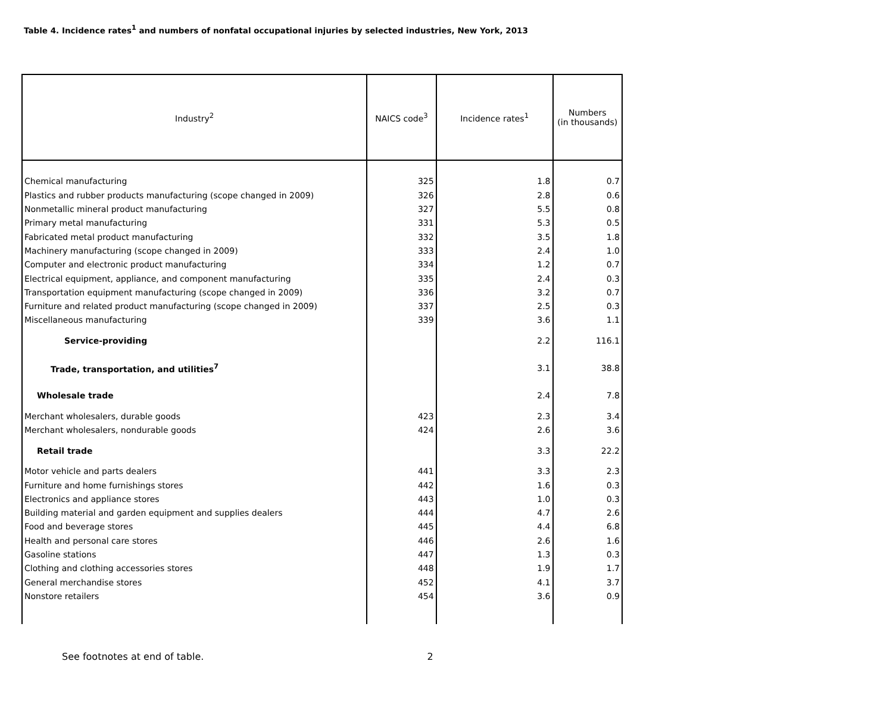Table 4. Incidence rates<sup>1</sup> and numbers of nonfatal occupational injuries by selected industries, New York, 2013
| Industry<sup>2</sup> | NAICS code<sup>3</sup> | Incidence rates<sup>1</sup> | Numbers (in thousands) |
| --- | --- | --- | --- |
| Chemical manufacturing | 325 | 1.8 | 0.7 |
| Plastics and rubber products manufacturing (scope changed in 2009) | 326 | 2.8 | 0.6 |
| Nonmetallic mineral product manufacturing | 327 | 5.5 | 0.8 |
| Primary metal manufacturing | 331 | 5.3 | 0.5 |
| Fabricated metal product manufacturing | 332 | 3.5 | 1.8 |
| Machinery manufacturing (scope changed in 2009) | 333 | 2.4 | 1.0 |
| Computer and electronic product manufacturing | 334 | 1.2 | 0.7 |
| Electrical equipment, appliance, and component manufacturing | 335 | 2.4 | 0.3 |
| Transportation equipment manufacturing (scope changed in 2009) | 336 | 3.2 | 0.7 |
| Furniture and related product manufacturing (scope changed in 2009) | 337 | 2.5 | 0.3 |
| Miscellaneous manufacturing | 339 | 3.6 | 1.1 |
| Service-providing | | 2.2 | 116.1 |
| Trade, transportation, and utilities<sup>7</sup> | | 3.1 | 38.8 |
| Wholesale trade | | 2.4 | 7.8 |
| Merchant wholesalers, durable goods | 423 | 2.3 | 3.4 |
| Merchant wholesalers, nondurable goods | 424 | 2.6 | 3.6 |
| Retail trade | | 3.3 | 22.2 |
| Motor vehicle and parts dealers | 441 | 3.3 | 2.3 |
| Furniture and home furnishings stores | 442 | 1.6 | 0.3 |
| Electronics and appliance stores | 443 | 1.0 | 0.3 |
| Building material and garden equipment and supplies dealers | 444 | 4.7 | 2.6 |
| Food and beverage stores | 445 | 4.4 | 6.8 |
| Health and personal care stores | 446 | 2.6 | 1.6 |
| Gasoline stations | 447 | 1.3 | 0.3 |
| Clothing and clothing accessories stores | 448 | 1.9 | 1.7 |
| General merchandise stores | 452 | 4.1 | 3.7 |
| Nonstore retailers | 454 | 3.6 | 0.9 |
See footnotes at end of table. 2